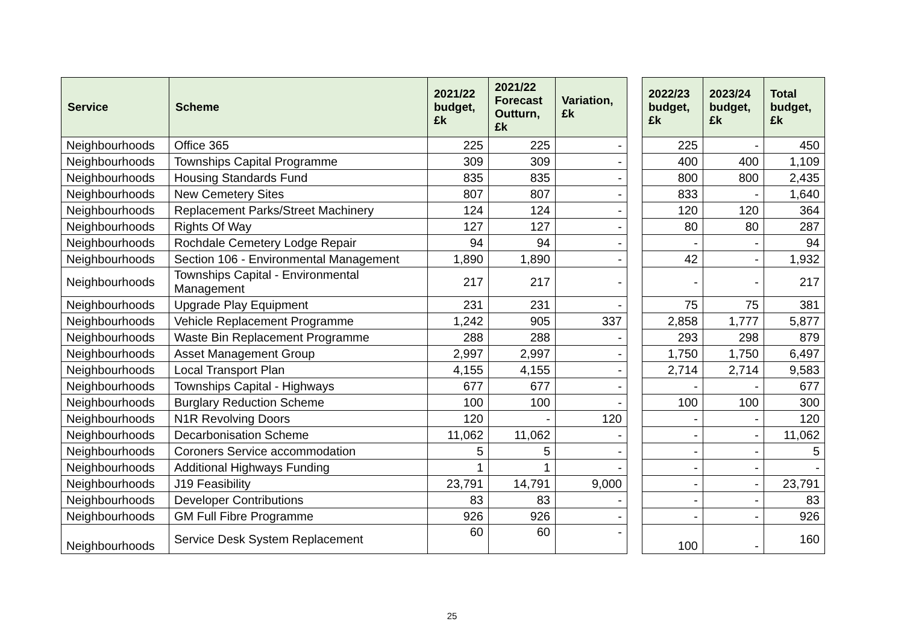| Service | Scheme | 2021/22 budget, £k | 2021/22 Forecast Outturn, £k | Variation, £k | | 2022/23 budget, £k | 2023/24 budget, £k | Total budget, £k |
| --- | --- | --- | --- | --- | --- | --- | --- | --- |
| Neighbourhoods | Office 365 | 225 | 225 | - | | 225 | - | 450 |
| Neighbourhoods | Townships Capital Programme | 309 | 309 | - | | 400 | 400 | 1,109 |
| Neighbourhoods | Housing Standards Fund | 835 | 835 | - | | 800 | 800 | 2,435 |
| Neighbourhoods | New Cemetery Sites | 807 | 807 | - | | 833 | - | 1,640 |
| Neighbourhoods | Replacement Parks/Street Machinery | 124 | 124 | - | | 120 | 120 | 364 |
| Neighbourhoods | Rights Of Way | 127 | 127 | - | | 80 | 80 | 287 |
| Neighbourhoods | Rochdale Cemetery Lodge Repair | 94 | 94 | - | | - | - | 94 |
| Neighbourhoods | Section 106 - Environmental Management | 1,890 | 1,890 | - | | 42 | - | 1,932 |
| Neighbourhoods | Townships Capital - Environmental Management | 217 | 217 | - | | - | - | 217 |
| Neighbourhoods | Upgrade Play Equipment | 231 | 231 | - | | 75 | 75 | 381 |
| Neighbourhoods | Vehicle Replacement Programme | 1,242 | 905 | 337 | | 2,858 | 1,777 | 5,877 |
| Neighbourhoods | Waste Bin Replacement Programme | 288 | 288 | - | | 293 | 298 | 879 |
| Neighbourhoods | Asset Management Group | 2,997 | 2,997 | - | | 1,750 | 1,750 | 6,497 |
| Neighbourhoods | Local Transport Plan | 4,155 | 4,155 | - | | 2,714 | 2,714 | 9,583 |
| Neighbourhoods | Townships Capital - Highways | 677 | 677 | - | | - | - | 677 |
| Neighbourhoods | Burglary Reduction Scheme | 100 | 100 | - | | 100 | 100 | 300 |
| Neighbourhoods | N1R Revolving Doors | 120 | - | 120 | | - | - | 120 |
| Neighbourhoods | Decarbonisation Scheme | 11,062 | 11,062 | - | | - | - | 11,062 |
| Neighbourhoods | Coroners Service accommodation | 5 | 5 | - | | - | - | 5 |
| Neighbourhoods | Additional Highways Funding | 1 | 1 | - | | - | - | - |
| Neighbourhoods | J19 Feasibility | 23,791 | 14,791 | 9,000 | | - | - | 23,791 |
| Neighbourhoods | Developer Contributions | 83 | 83 | - | | - | - | 83 |
| Neighbourhoods | GM Full Fibre Programme | 926 | 926 | - | | - | - | 926 |
| Neighbourhoods | Service Desk System Replacement | 60 | 60 | - | | 100 | - | 160 |
25